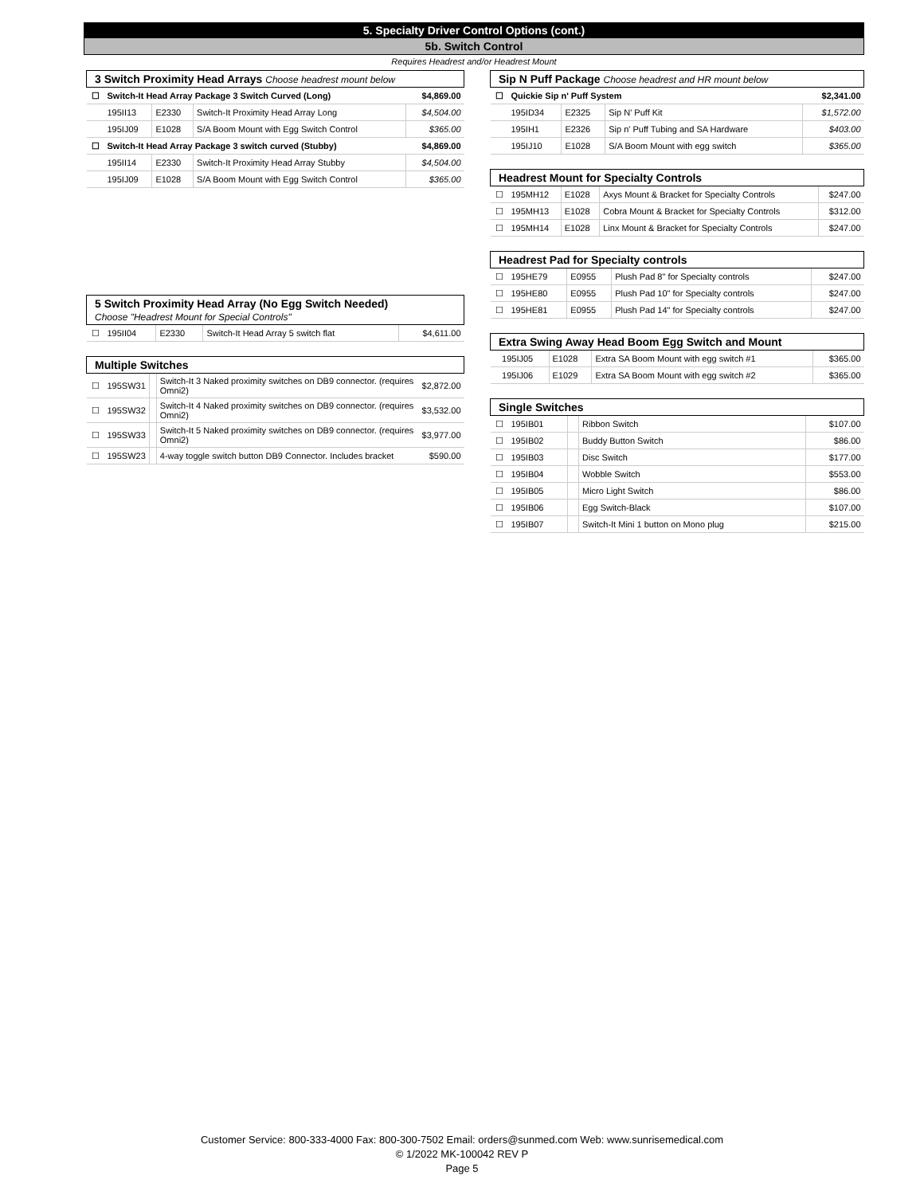5. Specialty Driver Control Options (cont.)
5b. Switch Control
Requires Headrest and/or Headrest Mount
| 3 Switch Proximity Head Arrays Choose headrest mount below | | | | |
| ☐ | Switch-It Head Array Package 3 Switch Curved (Long) | | | $4,869.00 |
| | 195II13 | E2330 | Switch-It Proximity Head Array Long | $4,504.00 |
| | 195IJ09 | E1028 | S/A Boom Mount with Egg Switch Control | $365.00 |
| ☐ | Switch-It Head Array Package 3 switch curved (Stubby) | | | $4,869.00 |
| | 195II14 | E2330 | Switch-It Proximity Head Array Stubby | $4,504.00 |
| | 195IJ09 | E1028 | S/A Boom Mount with Egg Switch Control | $365.00 |
| 5 Switch Proximity Head Array (No Egg Switch Needed) Choose "Headrest Mount for Special Controls" | | | | |
| ☐ | 195II04 | E2330 | Switch-It Head Array 5 switch flat | $4,611.00 |
| Multiple Switches | | | | |
| ☐ | 195SW31 | | Switch-It 3 Naked proximity switches on DB9 connector. (requires Omni2) | $2,872.00 |
| ☐ | 195SW32 | | Switch-It 4 Naked proximity switches on DB9 connector. (requires Omni2) | $3,532.00 |
| ☐ | 195SW33 | | Switch-It 5 Naked proximity switches on DB9 connector. (requires Omni2) | $3,977.00 |
| ☐ | 195SW23 | | 4-way toggle switch button DB9 Connector. Includes bracket | $590.00 |
| Sip N Puff Package Choose headrest and HR mount below | | | | |
| ☐ | Quickie Sip n' Puff System | | | $2,341.00 |
| | 195ID34 | E2325 | Sip N' Puff Kit | $1,572.00 |
| | 195IH1 | E2326 | Sip n' Puff Tubing and SA Hardware | $403.00 |
| | 195IJ10 | E1028 | S/A Boom Mount with egg switch | $365.00 |
| Headrest Mount for Specialty Controls | | | | |
| ☐ | 195MH12 | E1028 | Axys Mount & Bracket for Specialty Controls | $247.00 |
| ☐ | 195MH13 | E1028 | Cobra Mount & Bracket for Specialty Controls | $312.00 |
| ☐ | 195MH14 | E1028 | Linx Mount & Bracket for Specialty Controls | $247.00 |
| Headrest Pad for Specialty controls | | | | |
| ☐ | 195HE79 | E0955 | Plush Pad 8" for Specialty controls | $247.00 |
| ☐ | 195HE80 | E0955 | Plush Pad 10" for Specialty controls | $247.00 |
| ☐ | 195HE81 | E0955 | Plush Pad 14" for Specialty controls | $247.00 |
| Extra Swing Away Head Boom Egg Switch and Mount | | | | |
| | 195IJ05 | E1028 | Extra SA Boom Mount with egg switch #1 | $365.00 |
| | 195IJ06 | E1029 | Extra SA Boom Mount with egg switch #2 | $365.00 |
| Single Switches | | | | |
| ☐ | 195IB01 | | Ribbon Switch | $107.00 |
| ☐ | 195IB02 | | Buddy Button Switch | $86.00 |
| ☐ | 195IB03 | | Disc Switch | $177.00 |
| ☐ | 195IB04 | | Wobble Switch | $553.00 |
| ☐ | 195IB05 | | Micro Light Switch | $86.00 |
| ☐ | 195IB06 | | Egg Switch-Black | $107.00 |
| ☐ | 195IB07 | | Switch-It Mini 1 button on Mono plug | $215.00 |
Customer Service: 800-333-4000 Fax: 800-300-7502 Email: orders@sunmed.com Web: www.sunrisemedical.com
© 1/2022 MK-100042 REV P
Page 5